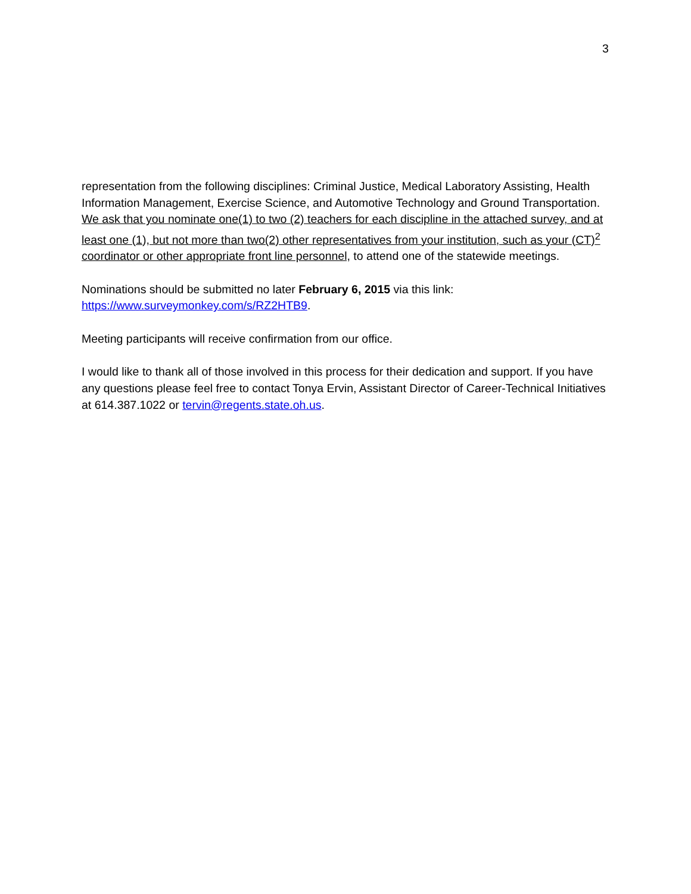3
representation from the following disciplines: Criminal Justice, Medical Laboratory Assisting, Health Information Management, Exercise Science, and Automotive Technology and Ground Transportation. We ask that you nominate one(1) to two (2) teachers for each discipline in the attached survey, and at least one (1), but not more than two(2) other representatives from your institution, such as your (CT)<sup>2</sup> coordinator or other appropriate front line personnel, to attend one of the statewide meetings.
Nominations should be submitted no later February 6, 2015 via this link: https://www.surveymonkey.com/s/RZ2HTB9.
Meeting participants will receive confirmation from our office.
I would like to thank all of those involved in this process for their dedication and support. If you have any questions please feel free to contact Tonya Ervin, Assistant Director of Career-Technical Initiatives at 614.387.1022 or tervin@regents.state.oh.us.